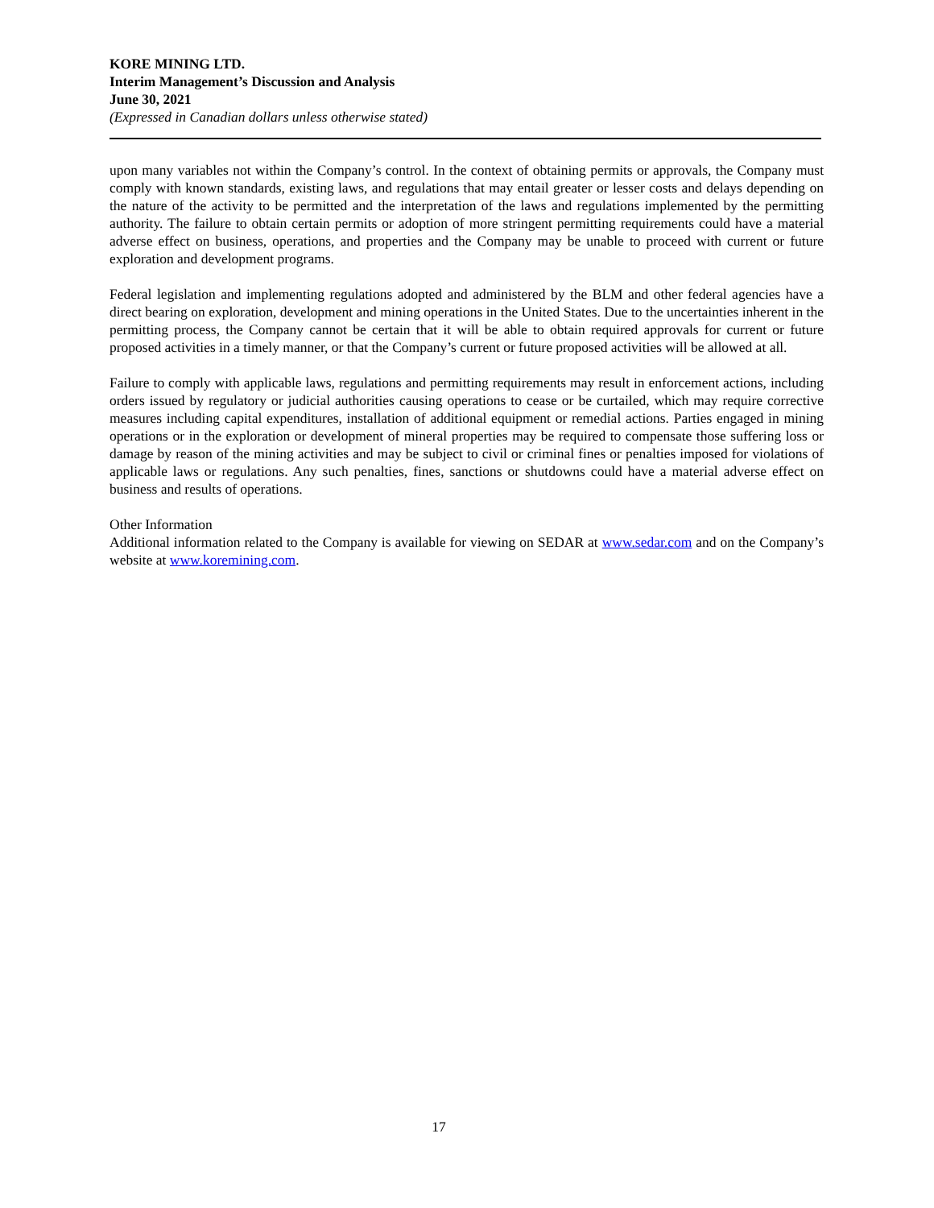KORE MINING LTD.
Interim Management’s Discussion and Analysis
June 30, 2021
(Expressed in Canadian dollars unless otherwise stated)
upon many variables not within the Company’s control. In the context of obtaining permits or approvals, the Company must comply with known standards, existing laws, and regulations that may entail greater or lesser costs and delays depending on the nature of the activity to be permitted and the interpretation of the laws and regulations implemented by the permitting authority. The failure to obtain certain permits or adoption of more stringent permitting requirements could have a material adverse effect on business, operations, and properties and the Company may be unable to proceed with current or future exploration and development programs.
Federal legislation and implementing regulations adopted and administered by the BLM and other federal agencies have a direct bearing on exploration, development and mining operations in the United States. Due to the uncertainties inherent in the permitting process, the Company cannot be certain that it will be able to obtain required approvals for current or future proposed activities in a timely manner, or that the Company’s current or future proposed activities will be allowed at all.
Failure to comply with applicable laws, regulations and permitting requirements may result in enforcement actions, including orders issued by regulatory or judicial authorities causing operations to cease or be curtailed, which may require corrective measures including capital expenditures, installation of additional equipment or remedial actions. Parties engaged in mining operations or in the exploration or development of mineral properties may be required to compensate those suffering loss or damage by reason of the mining activities and may be subject to civil or criminal fines or penalties imposed for violations of applicable laws or regulations. Any such penalties, fines, sanctions or shutdowns could have a material adverse effect on business and results of operations.
Other Information
Additional information related to the Company is available for viewing on SEDAR at www.sedar.com and on the Company’s website at www.koremining.com.
17